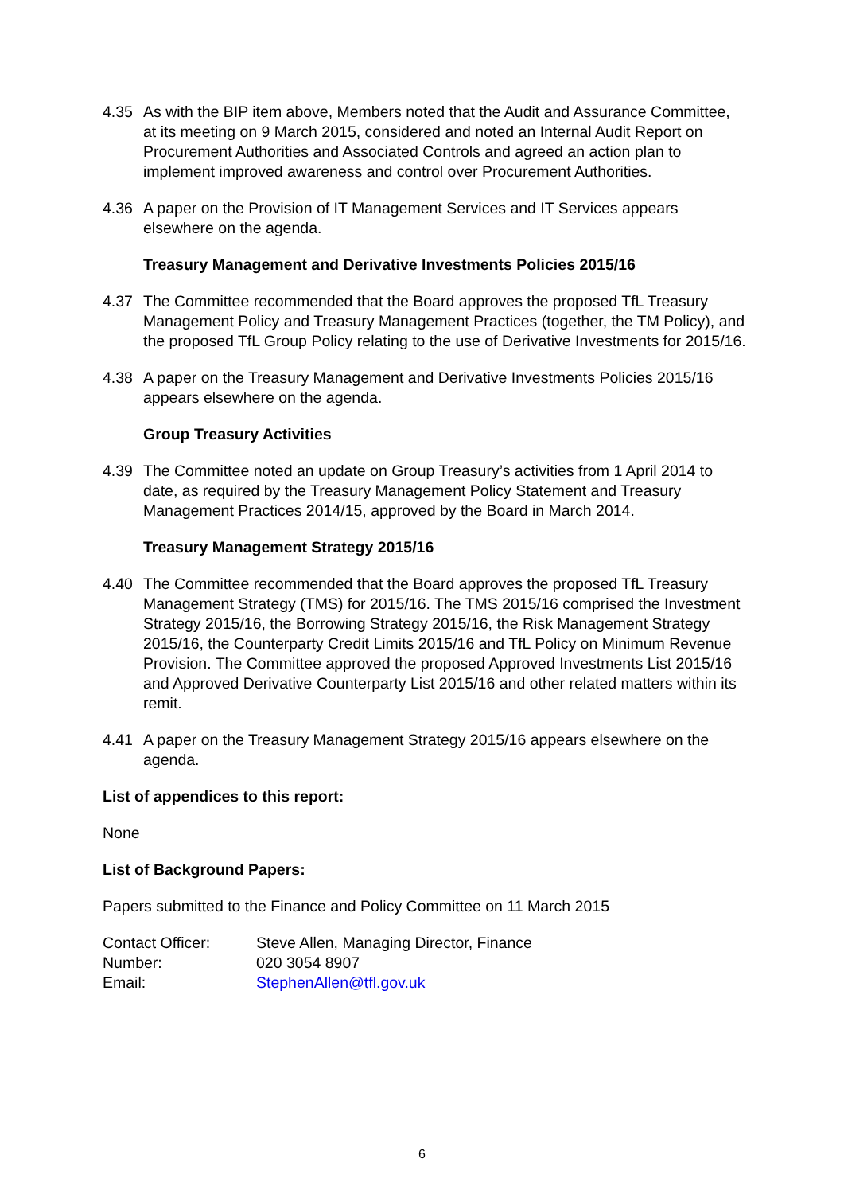4.35 As with the BIP item above, Members noted that the Audit and Assurance Committee, at its meeting on 9 March 2015, considered and noted an Internal Audit Report on Procurement Authorities and Associated Controls and agreed an action plan to implement improved awareness and control over Procurement Authorities.
4.36 A paper on the Provision of IT Management Services and IT Services appears elsewhere on the agenda.
Treasury Management and Derivative Investments Policies 2015/16
4.37 The Committee recommended that the Board approves the proposed TfL Treasury Management Policy and Treasury Management Practices (together, the TM Policy), and the proposed TfL Group Policy relating to the use of Derivative Investments for 2015/16.
4.38 A paper on the Treasury Management and Derivative Investments Policies 2015/16 appears elsewhere on the agenda.
Group Treasury Activities
4.39 The Committee noted an update on Group Treasury’s activities from 1 April 2014 to date, as required by the Treasury Management Policy Statement and Treasury Management Practices 2014/15, approved by the Board in March 2014.
Treasury Management Strategy 2015/16
4.40 The Committee recommended that the Board approves the proposed TfL Treasury Management Strategy (TMS) for 2015/16. The TMS 2015/16 comprised the Investment Strategy 2015/16, the Borrowing Strategy 2015/16, the Risk Management Strategy 2015/16, the Counterparty Credit Limits 2015/16 and TfL Policy on Minimum Revenue Provision. The Committee approved the proposed Approved Investments List 2015/16 and Approved Derivative Counterparty List 2015/16 and other related matters within its remit.
4.41 A paper on the Treasury Management Strategy 2015/16 appears elsewhere on the agenda.
List of appendices to this report:
None
List of Background Papers:
Papers submitted to the Finance and Policy Committee on 11 March 2015
Contact Officer: Steve Allen, Managing Director, Finance
Number: 020 3054 8907
Email: StephenAllen@tfl.gov.uk
6